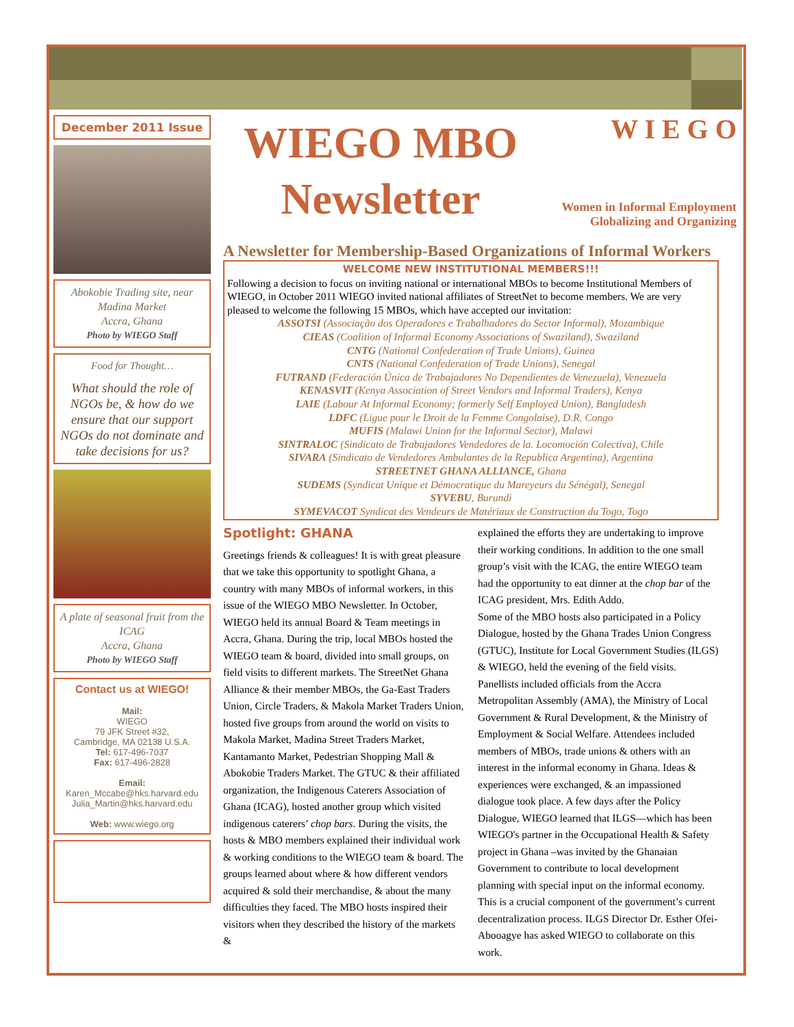December 2011 Issue
Abokobie Trading site, near Madina Market
Accra, Ghana
Photo by WIEGO Staff
Food for Thought…
What should the role of NGOs be, & how do we ensure that our support NGOs do not dominate and take decisions for us?
A plate of seasonal fruit from the ICAG
Accra, Ghana
Photo by WIEGO Staff
Contact us at WIEGO!
Mail:
WIEGO
79 JFK Street #32,
Cambridge, MA 02138 U.S.A.
Tel: 617-496-7037
Fax: 617-496-2828
Email:
Karen_Mccabe@hks.harvard.edu
Julia_Martin@hks.harvard.edu
Web: www.wiego.org
WIEGO MBO Newsletter
W I E G O
Women in Informal Employment
Globalizing and Organizing
A Newsletter for Membership-Based Organizations of Informal Workers
WELCOME NEW INSTITUTIONAL MEMBERS!!!
Following a decision to focus on inviting national or international MBOs to become Institutional Members of WIEGO, in October 2011 WIEGO invited national affiliates of StreetNet to become members. We are very pleased to welcome the following 15 MBOs, which have accepted our invitation:
ASSOTSI (Associação dos Operadores e Trabalhadores do Sector Informal), Mozambique
CIEAS (Coalition of Informal Economy Associations of Swaziland), Swaziland
CNTG (National Confederation of Trade Unions), Guinea
CNTS (National Confederation of Trade Unions), Senegal
FUTRAND (Federación Única de Trabajadores No Dependientes de Venezuela), Venezuela
KENASVIT (Kenya Association of Street Vendors and Informal Traders), Kenya
LAIE (Labour At Informal Economy; formerly Self Employed Union), Bangladesh
LDFC (Ligue pour le Droit de la Femme Congolaise), D.R. Congo
MUFIS (Malawi Union for the Informal Sector), Malawi
SINTRALOC (Sindicato de Trabajadores Vendedores de la. Locomoción Colectiva), Chile
SIVARA (Sindicato de Vendedores Ambulantes de la Republica Argentina), Argentina
STREETNET GHANA ALLIANCE, Ghana
SUDEMS (Syndicat Unique et Démocratique du Mareyeurs du Sénégal), Senegal
SYVEBU, Burundi
SYMEVACOT Syndicat des Vendeurs de Matériaux de Construction du Togo, Togo
Spotlight: GHANA
Greetings friends & colleagues! It is with great pleasure that we take this opportunity to spotlight Ghana, a country with many MBOs of informal workers, in this issue of the WIEGO MBO Newsletter. In October, WIEGO held its annual Board & Team meetings in Accra, Ghana. During the trip, local MBOs hosted the WIEGO team & board, divided into small groups, on field visits to different markets. The StreetNet Ghana Alliance & their member MBOs, the Ga-East Traders Union, Circle Traders, & Makola Market Traders Union, hosted five groups from around the world on visits to Makola Market, Madina Street Traders Market, Kantamanto Market, Pedestrian Shopping Mall & Abokobie Traders Market. The GTUC & their affiliated organization, the Indigenous Caterers Association of Ghana (ICAG), hosted another group which visited indigenous caterers’ chop bars. During the visits, the hosts & MBO members explained their individual work & working conditions to the WIEGO team & board. The groups learned about where & how different vendors acquired & sold their merchandise, & about the many difficulties they faced. The MBO hosts inspired their visitors when they described the history of the markets &
explained the efforts they are undertaking to improve their working conditions. In addition to the one small group’s visit with the ICAG, the entire WIEGO team had the opportunity to eat dinner at the chop bar of the ICAG president, Mrs. Edith Addo.
Some of the MBO hosts also participated in a Policy Dialogue, hosted by the Ghana Trades Union Congress (GTUC), Institute for Local Government Studies (ILGS) & WIEGO, held the evening of the field visits. Panellists included officials from the Accra Metropolitan Assembly (AMA), the Ministry of Local Government & Rural Development, & the Ministry of Employment & Social Welfare. Attendees included members of MBOs, trade unions & others with an interest in the informal economy in Ghana. Ideas & experiences were exchanged, & an impassioned dialogue took place. A few days after the Policy Dialogue, WIEGO learned that ILGS—which has been WIEGO's partner in the Occupational Health & Safety project in Ghana –was invited by the Ghanaian Government to contribute to local development planning with special input on the informal economy. This is a crucial component of the government’s current decentralization process. ILGS Director Dr. Esther Ofei-Abooagye has asked WIEGO to collaborate on this work.